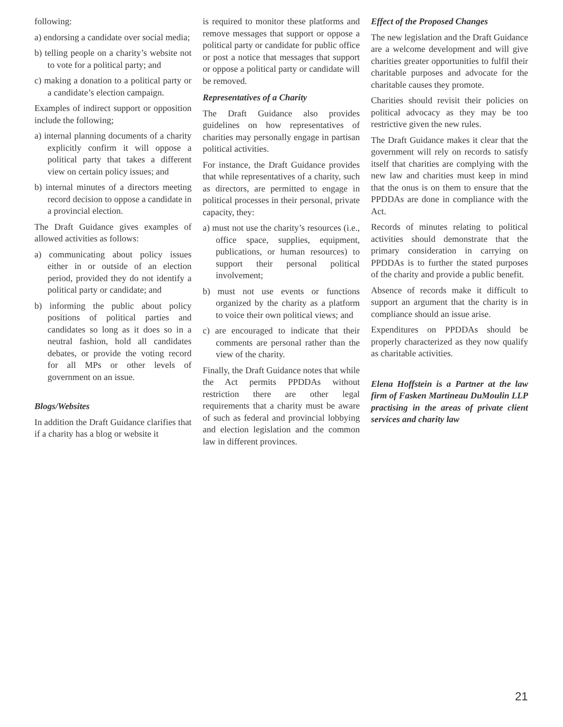following:
a) endorsing a candidate over social media;
b) telling people on a charity’s website not to vote for a political party; and
c) making a donation to a political party or a candidate’s election campaign.
Examples of indirect support or opposition include the following;
a) internal planning documents of a charity explicitly confirm it will oppose a political party that takes a different view on certain policy issues; and
b) internal minutes of a directors meeting record decision to oppose a candidate in a provincial election.
The Draft Guidance gives examples of allowed activities as follows:
a) communicating about policy issues either in or outside of an election period, provided they do not identify a political party or candidate; and
b) informing the public about policy positions of political parties and candidates so long as it does so in a neutral fashion, hold all candidates debates, or provide the voting record for all MPs or other levels of government on an issue.
Blogs/Websites
In addition the Draft Guidance clarifies that if a charity has a blog or website it
is required to monitor these platforms and remove messages that support or oppose a political party or candidate for public office or post a notice that messages that support or oppose a political party or candidate will be removed.
Representatives of a Charity
The Draft Guidance also provides guidelines on how representatives of charities may personally engage in partisan political activities.
For instance, the Draft Guidance provides that while representatives of a charity, such as directors, are permitted to engage in political processes in their personal, private capacity, they:
a) must not use the charity’s resources (i.e., office space, supplies, equipment, publications, or human resources) to support their personal political involvement;
b) must not use events or functions organized by the charity as a platform to voice their own political views; and
c) are encouraged to indicate that their comments are personal rather than the view of the charity.
Finally, the Draft Guidance notes that while the Act permits PPDDAs without restriction there are other legal requirements that a charity must be aware of such as federal and provincial lobbying and election legislation and the common law in different provinces.
Effect of the Proposed Changes
The new legislation and the Draft Guidance are a welcome development and will give charities greater opportunities to fulfil their charitable purposes and advocate for the charitable causes they promote.
Charities should revisit their policies on political advocacy as they may be too restrictive given the new rules.
The Draft Guidance makes it clear that the government will rely on records to satisfy itself that charities are complying with the new law and charities must keep in mind that the onus is on them to ensure that the PPDDAs are done in compliance with the Act.
Records of minutes relating to political activities should demonstrate that the primary consideration in carrying on PPDDAs is to further the stated purposes of the charity and provide a public benefit.
Absence of records make it difficult to support an argument that the charity is in compliance should an issue arise.
Expenditures on PPDDAs should be properly characterized as they now qualify as charitable activities.
Elena Hoffstein is a Partner at the law firm of Fasken Martineau DuMoulin LLP practising in the areas of private client services and charity law
21